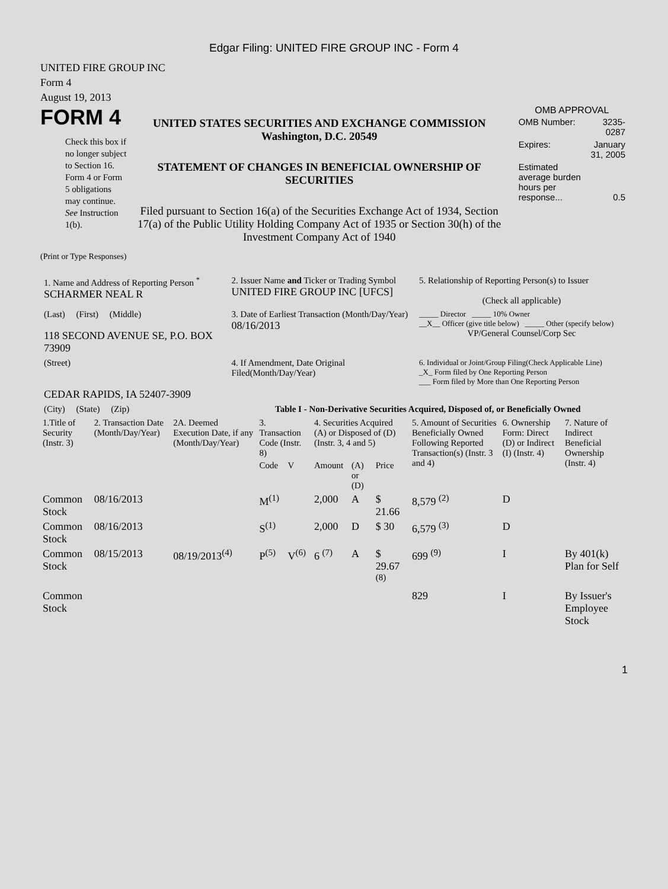Edgar Filing: UNITED FIRE GROUP INC - Form 4
UNITED FIRE GROUP INC
Form 4
August 19, 2013
FORM 4
Check this box if no longer subject to Section 16. Form 4 or Form 5 obligations may continue. See Instruction 1(b).
UNITED STATES SECURITIES AND EXCHANGE COMMISSION
Washington, D.C. 20549
STATEMENT OF CHANGES IN BENEFICIAL OWNERSHIP OF SECURITIES
Filed pursuant to Section 16(a) of the Securities Exchange Act of 1934, Section 17(a) of the Public Utility Holding Company Act of 1935 or Section 30(h) of the Investment Company Act of 1940
OMB APPROVAL
| OMB Number: | 3235-0287 |
| Expires: | January 31, 2005 |
| Estimated average burden hours per response... | 0.5 |
(Print or Type Responses)
| 1. Name and Address of Reporting Person <sup>*</sup> SCHARMER NEAL R | 2. Issuer Name and Ticker or Trading Symbol UNITED FIRE GROUP INC [UFCS] | 5. Relationship of Reporting Person(s) to Issuer (Check all applicable) |
| (Last) (First) (Middle) 118 SECOND AVENUE SE, P.O. BOX 73909 | 3. Date of Earliest Transaction (Month/Day/Year) 08/16/2013 | _____ Director _____ 10% Owner __X__ Officer (give title below) _____ Other (specify below) VP/General Counsel/Corp Sec |
| (Street) CEDAR RAPIDS, IA 52407-3909 | 4. If Amendment, Date Original Filed(Month/Day/Year) | 6. Individual or Joint/Group Filing(Check Applicable Line) _X_ Form filed by One Reporting Person ___ Form filed by More than One Reporting Person |
| (City) (State) (Zip) | Table I - Non-Derivative Securities Acquired, Disposed of, or Beneficially Owned | |
| 1.Title of Security (Instr. 3) | 2. Transaction Date (Month/Day/Year) | 2A. Deemed Execution Date, if any (Month/Day/Year) | 3. Transaction Code (Instr. 8) | | 4. Securities Acquired (A) or Disposed of (D) (Instr. 3, 4 and 5) | | | 5. Amount of Securities Beneficially Owned Following Reported Transaction(s) (Instr. 3 and 4) | 6. Ownership Form: Direct (D) or Indirect (I) (Instr. 4) | 7. Nature of Indirect Beneficial Ownership (Instr. 4) |
| --- | --- | --- | --- | --- | --- | --- | --- | --- | --- | --- |
| | | | Code | V | Amount | (A) or (D) | Price | | | |
| Common Stock | 08/16/2013 | | M<sup>(1)</sup> | | 2,000 | A | $ 21.66 | 8,579 <sup>(2)</sup> | D | |
| Common Stock | 08/16/2013 | | S<sup>(1)</sup> | | 2,000 | D | $ 30 | 6,579 <sup>(3)</sup> | D | |
| Common Stock | 08/15/2013 | 08/19/2013<sup>(4)</sup> | P<sup>(5)</sup> | V<sup>(6)</sup> | 6 <sup>(7)</sup> | A | $ 29.67 <sup>(8)</sup> | 699 <sup>(9)</sup> | I | By 401(k) Plan for Self |
| Common Stock | | | | | | | | 829 | I | By Issuer's Employee Stock |
1